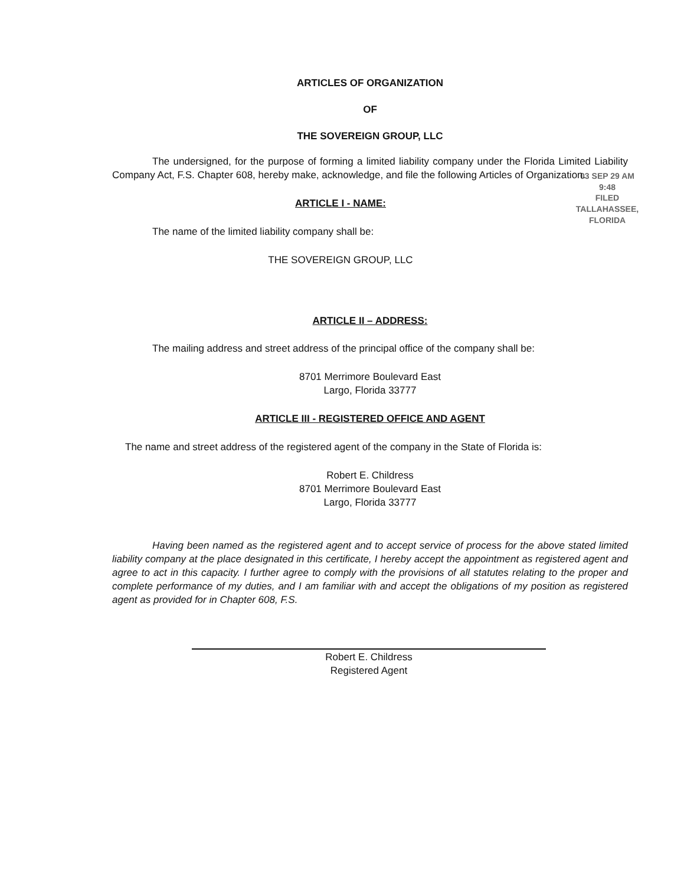ARTICLES OF ORGANIZATION
OF
THE SOVEREIGN GROUP, LLC
The undersigned, for the purpose of forming a limited liability company under the Florida Limited Liability Company Act, F.S. Chapter 608, hereby make, acknowledge, and file the following Articles of Organization.
03 SEP 29 AM 9:48
FILED
TALLAHASSEE, FLORIDA
ARTICLE I - NAME:
The name of the limited liability company shall be:
THE SOVEREIGN GROUP, LLC
ARTICLE II – ADDRESS:
The mailing address and street address of the principal office of the company shall be:
8701 Merrimore Boulevard East
Largo, Florida 33777
ARTICLE III - REGISTERED OFFICE AND AGENT
The name and street address of the registered agent of the company in the State of Florida is:
Robert E. Childress
8701 Merrimore Boulevard East
Largo, Florida 33777
Having been named as the registered agent and to accept service of process for the above stated limited liability company at the place designated in this certificate, I hereby accept the appointment as registered agent and agree to act in this capacity. I further agree to comply with the provisions of all statutes relating to the proper and complete performance of my duties, and I am familiar with and accept the obligations of my position as registered agent as provided for in Chapter 608, F.S.
Robert E. Childress
Registered Agent